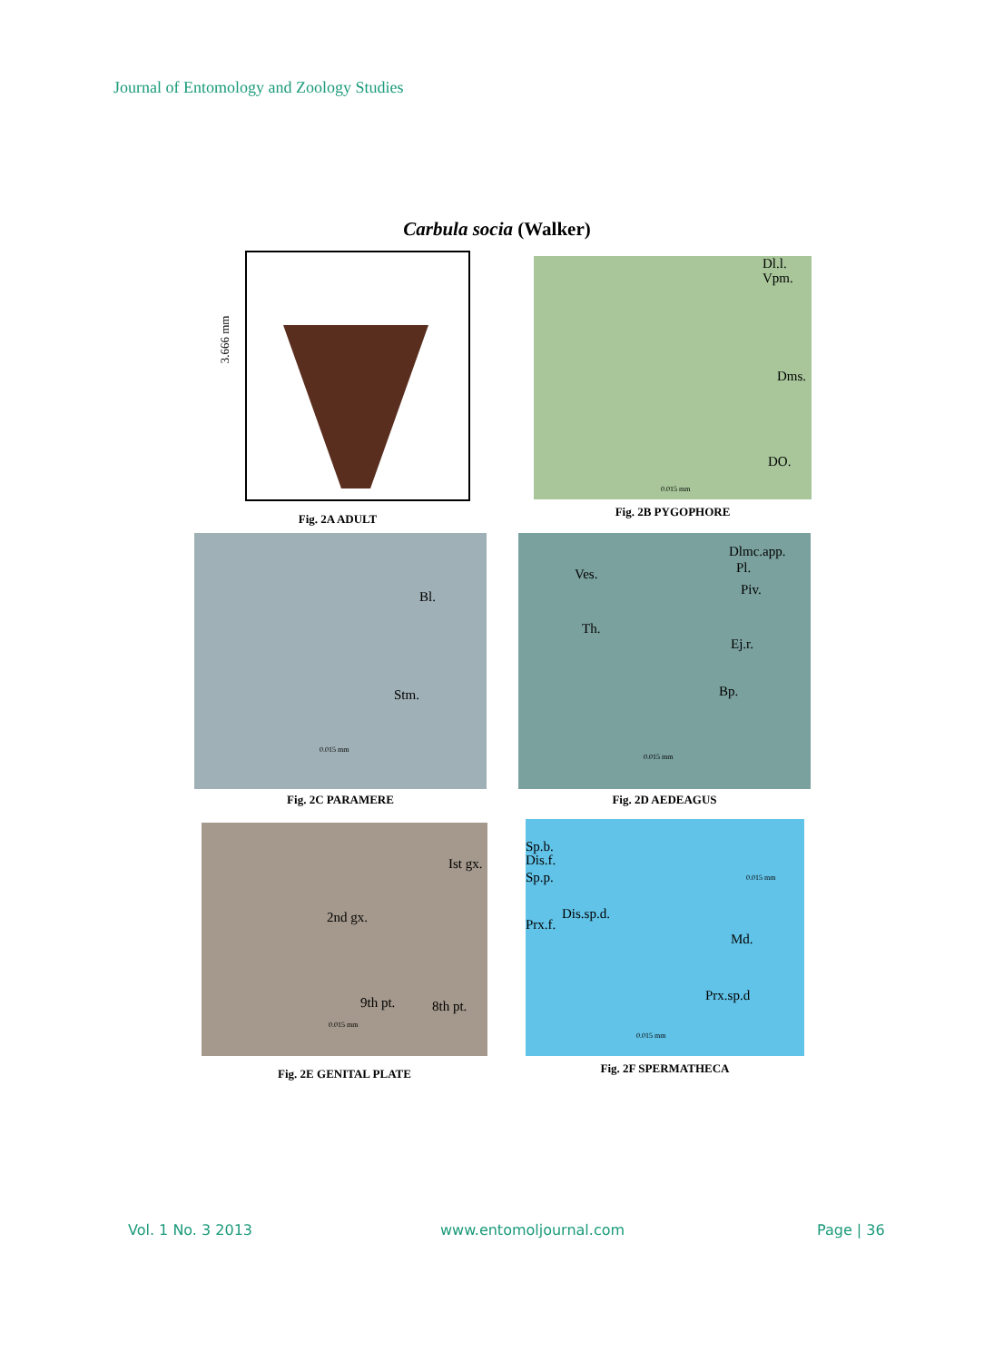Journal of Entomology and Zoology Studies
Carbula socia (Walker)
3.666 mm
Fig. 2A ADULT
Dl.l.
Vpm.
Dms.
DO.
0.015 mm
Fig. 2B PYGOPHORE
Bl.
Stm.
0.015 mm
Fig. 2C PARAMERE
Dlmc.app.
Pl. Ves.
Piv.
Th.
Ej.r.
Bp.
0.015 mm
Fig. 2D AEDEAGUS
Ist gx.
2nd gx.
9th pt. 8th pt.
0.015 mm
Fig. 2E GENITAL PLATE
Sp.b.
Dis.f.
Sp.p.
Dis.sp.d.
Prx.f.
Md.
Prx.sp.d
0.015 mm
0.015 mm
Fig. 2F SPERMATHECA
Vol. 1 No. 3 2013 www.entomoljournal.com Page | 36